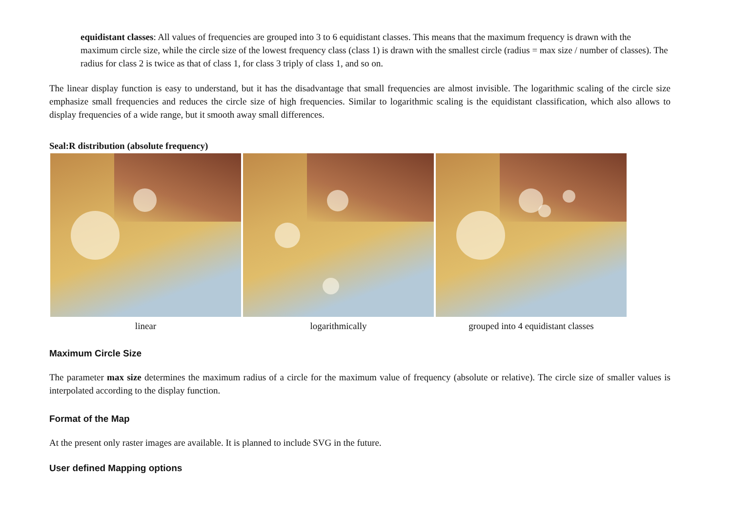equidistant classes: All values of frequencies are grouped into 3 to 6 equidistant classes. This means that the maximum frequency is drawn with the maximum circle size, while the circle size of the lowest frequency class (class 1) is drawn with the smallest circle (radius = max size / number of classes). The radius for class 2 is twice as that of class 1, for class 3 triply of class 1, and so on.
The linear display function is easy to understand, but it has the disadvantage that small frequencies are almost invisible. The logarithmic scaling of the circle size emphasize small frequencies and reduces the circle size of high frequencies. Similar to logarithmic scaling is the equidistant classification, which also allows to display frequencies of a wide range, but it smooth away small differences.
Seal:R distribution (absolute frequency)
| linear | logarithmically | grouped into 4 equidistant classes |
Maximum Circle Size
The parameter max size determines the maximum radius of a circle for the maximum value of frequency (absolute or relative). The circle size of smaller values is interpolated according to the display function.
Format of the Map
At the present only raster images are available. It is planned to include SVG in the future.
User defined Mapping options